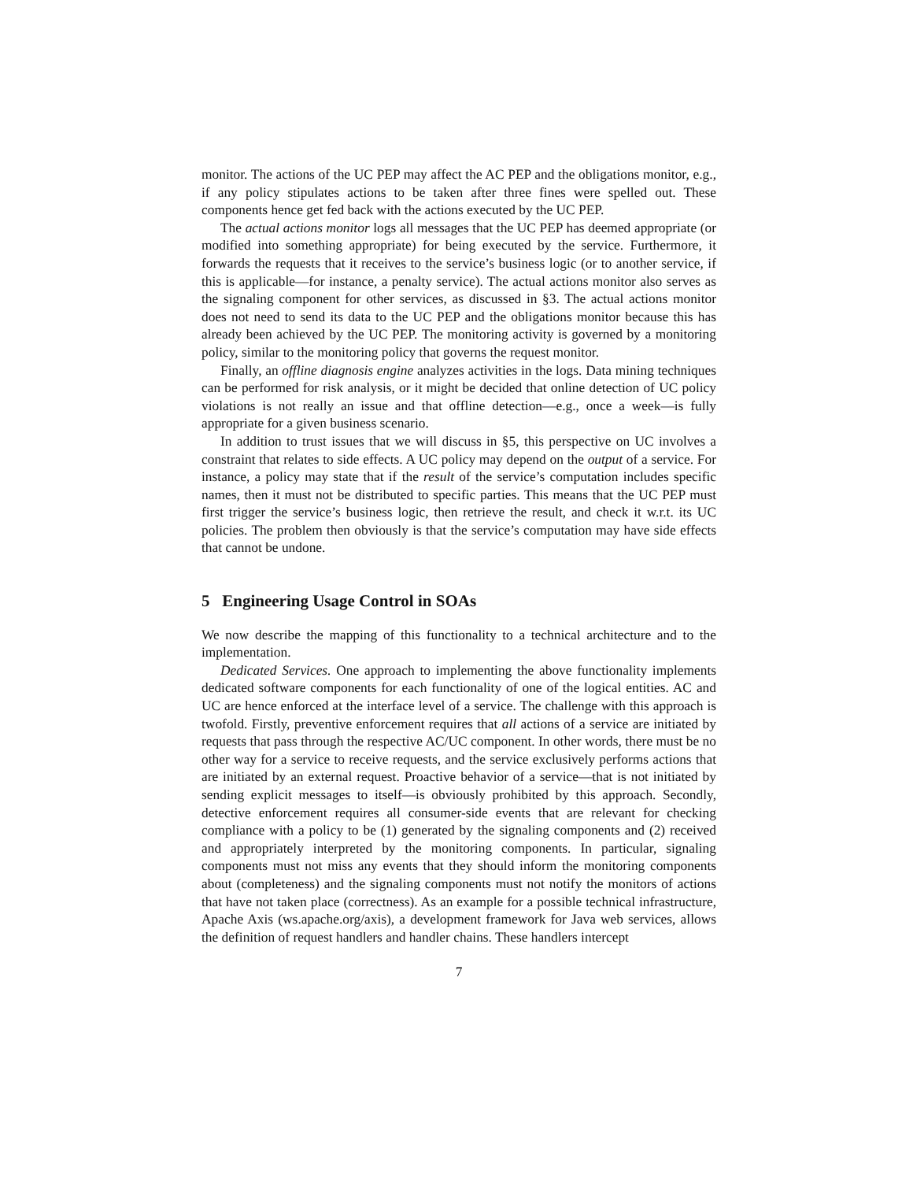monitor. The actions of the UC PEP may affect the AC PEP and the obligations monitor, e.g., if any policy stipulates actions to be taken after three fines were spelled out. These components hence get fed back with the actions executed by the UC PEP.
The actual actions monitor logs all messages that the UC PEP has deemed appropriate (or modified into something appropriate) for being executed by the service. Furthermore, it forwards the requests that it receives to the service’s business logic (or to another service, if this is applicable—for instance, a penalty service). The actual actions monitor also serves as the signaling component for other services, as discussed in §3. The actual actions monitor does not need to send its data to the UC PEP and the obligations monitor because this has already been achieved by the UC PEP. The monitoring activity is governed by a monitoring policy, similar to the monitoring policy that governs the request monitor.
Finally, an offline diagnosis engine analyzes activities in the logs. Data mining techniques can be performed for risk analysis, or it might be decided that online detection of UC policy violations is not really an issue and that offline detection—e.g., once a week—is fully appropriate for a given business scenario.
In addition to trust issues that we will discuss in §5, this perspective on UC involves a constraint that relates to side effects. A UC policy may depend on the output of a service. For instance, a policy may state that if the result of the service’s computation includes specific names, then it must not be distributed to specific parties. This means that the UC PEP must first trigger the service’s business logic, then retrieve the result, and check it w.r.t. its UC policies. The problem then obviously is that the service’s computation may have side effects that cannot be undone.
5 Engineering Usage Control in SOAs
We now describe the mapping of this functionality to a technical architecture and to the implementation.
Dedicated Services. One approach to implementing the above functionality implements dedicated software components for each functionality of one of the logical entities. AC and UC are hence enforced at the interface level of a service. The challenge with this approach is twofold. Firstly, preventive enforcement requires that all actions of a service are initiated by requests that pass through the respective AC/UC component. In other words, there must be no other way for a service to receive requests, and the service exclusively performs actions that are initiated by an external request. Proactive behavior of a service—that is not initiated by sending explicit messages to itself—is obviously prohibited by this approach. Secondly, detective enforcement requires all consumer-side events that are relevant for checking compliance with a policy to be (1) generated by the signaling components and (2) received and appropriately interpreted by the monitoring components. In particular, signaling components must not miss any events that they should inform the monitoring components about (completeness) and the signaling components must not notify the monitors of actions that have not taken place (correctness). As an example for a possible technical infrastructure, Apache Axis (ws.apache.org/axis), a development framework for Java web services, allows the definition of request handlers and handler chains. These handlers intercept
7